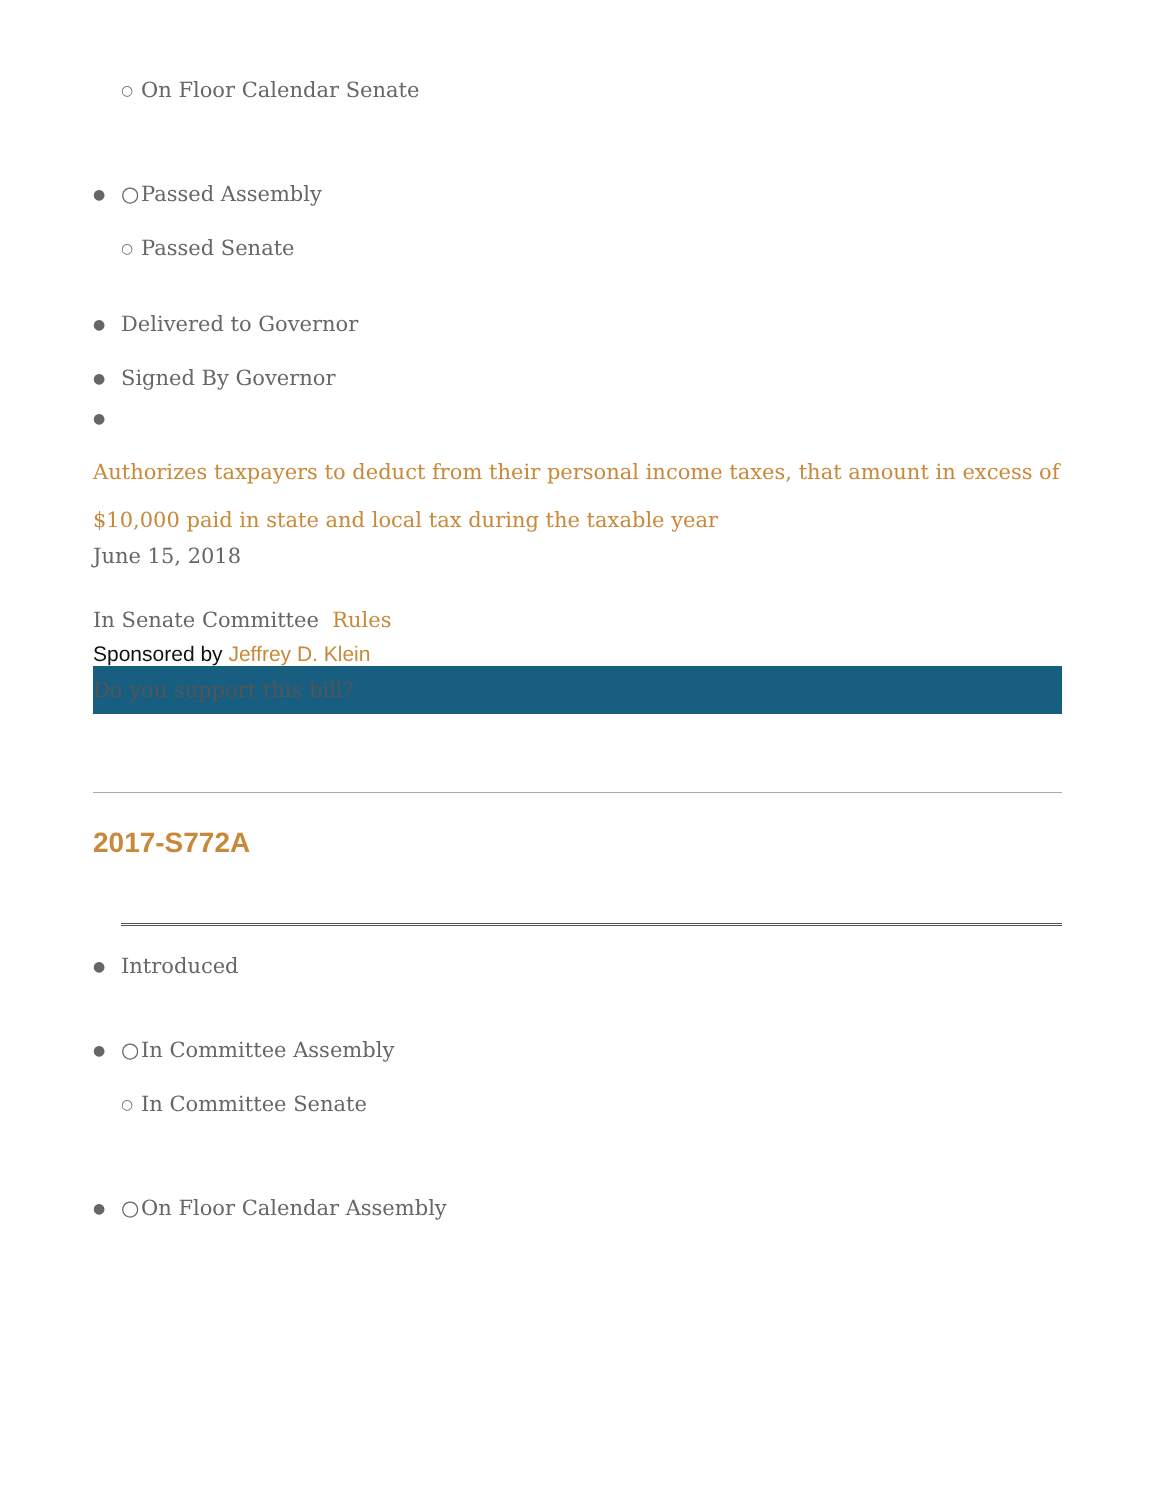○ On Floor Calendar Senate
● ○ Passed Assembly
○ Passed Senate
● Delivered to Governor
● Signed By Governor
●
Authorizes taxpayers to deduct from their personal income taxes, that amount in excess of $10,000 paid in state and local tax during the taxable year
June 15, 2018
In Senate Committee Rules
Sponsored by Jeffrey D. Klein
Do you support this bill?
2017-S772A
● Introduced
● ○ In Committee Assembly
○ In Committee Senate
● ○ On Floor Calendar Assembly